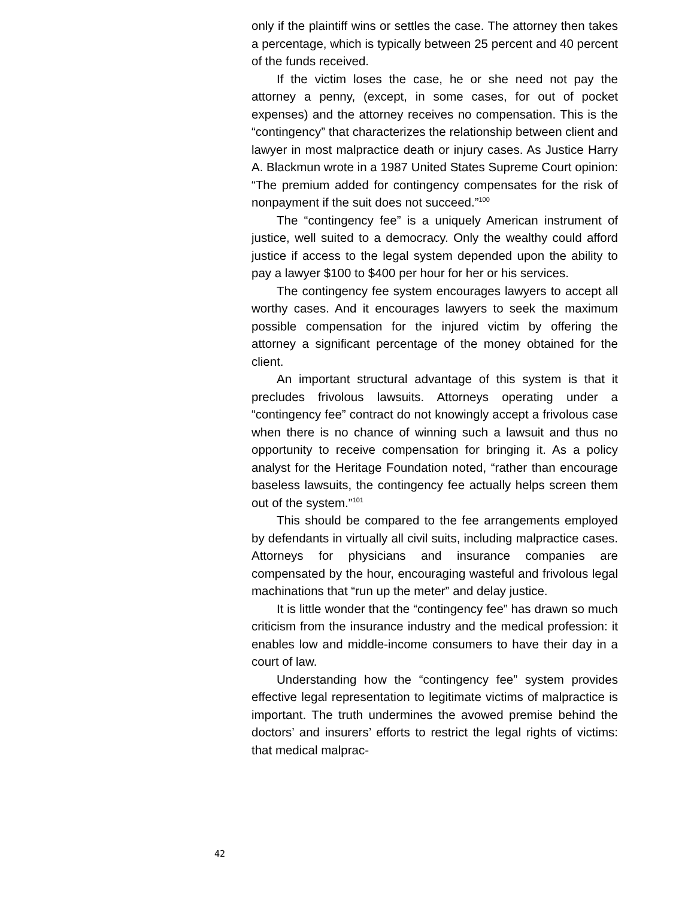only if the plaintiff wins or settles the case. The attorney then takes a percentage, which is typically between 25 percent and 40 percent of the funds received.
If the victim loses the case, he or she need not pay the attorney a penny, (except, in some cases, for out of pocket expenses) and the attorney receives no compensation. This is the “contingency” that characterizes the relationship between client and lawyer in most malpractice death or injury cases. As Justice Harry A. Blackmun wrote in a 1987 United States Supreme Court opinion: “The premium added for contingency compensates for the risk of nonpayment if the suit does not succeed.”<sup>100</sup>
The “contingency fee” is a uniquely American instrument of justice, well suited to a democracy. Only the wealthy could afford justice if access to the legal system depended upon the ability to pay a lawyer $100 to $400 per hour for her or his services.
The contingency fee system encourages lawyers to accept all worthy cases. And it encourages lawyers to seek the maximum possible compensation for the injured victim by offering the attorney a significant percentage of the money obtained for the client.
An important structural advantage of this system is that it precludes frivolous lawsuits. Attorneys operating under a “contingency fee” contract do not knowingly accept a frivolous case when there is no chance of winning such a lawsuit and thus no opportunity to receive compensation for bringing it. As a policy analyst for the Heritage Foundation noted, “rather than encourage baseless lawsuits, the contingency fee actually helps screen them out of the system.”<sup>101</sup>
This should be compared to the fee arrangements employed by defendants in virtually all civil suits, including malpractice cases. Attorneys for physicians and insurance companies are compensated by the hour, encouraging wasteful and frivolous legal machinations that “run up the meter” and delay justice.
It is little wonder that the “contingency fee” has drawn so much criticism from the insurance industry and the medical profession: it enables low and middle-income consumers to have their day in a court of law.
Understanding how the “contingency fee” system provides effective legal representation to legitimate victims of malpractice is important. The truth undermines the avowed premise behind the doctors’ and insurers’ efforts to restrict the legal rights of victims: that medical malprac-
42